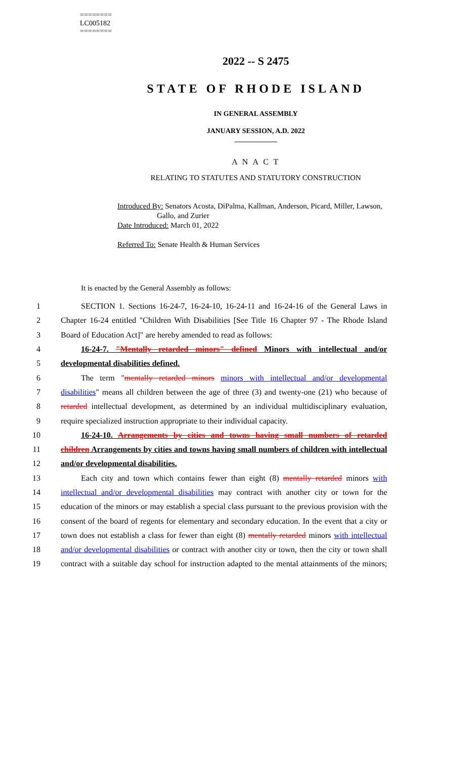========
LC005182
========
2022 -- S 2475
STATE OF RHODE ISLAND
IN GENERAL ASSEMBLY
JANUARY SESSION, A.D. 2022
____________
A N A C T
RELATING TO STATUTES AND STATUTORY CONSTRUCTION
Introduced By: Senators Acosta, DiPalma, Kallman, Anderson, Picard, Miller, Lawson,
Gallo, and Zurier
Date Introduced: March 01, 2022
Referred To: Senate Health & Human Services
It is enacted by the General Assembly as follows:
1 SECTION 1. Sections 16-24-7, 16-24-10, 16-24-11 and 16-24-16 of the General Laws in
2 Chapter 16-24 entitled "Children With Disabilities [See Title 16 Chapter 97 - The Rhode Island
3 Board of Education Act]" are hereby amended to read as follows:
4 16-24-7. "Mentally retarded minors" defined Minors with intellectual and/or
5 developmental disabilities defined.
6 The term "mentally retarded minors minors with intellectual and/or developmental
7 disabilities" means all children between the age of three (3) and twenty-one (21) who because of
8 retarded intellectual development, as determined by an individual multidisciplinary evaluation,
9 require specialized instruction appropriate to their individual capacity.
10 16-24-10. Arrangements by cities and towns having small numbers of retarded
11 children Arrangements by cities and towns having small numbers of children with intellectual
12 and/or developmental disabilities.
13 Each city and town which contains fewer than eight (8) mentally retarded minors with
14 intellectual and/or developmental disabilities may contract with another city or town for the
15 education of the minors or may establish a special class pursuant to the previous provision with the
16 consent of the board of regents for elementary and secondary education. In the event that a city or
17 town does not establish a class for fewer than eight (8) mentally retarded minors with intellectual
18 and/or developmental disabilities or contract with another city or town, then the city or town shall
19 contract with a suitable day school for instruction adapted to the mental attainments of the minors;